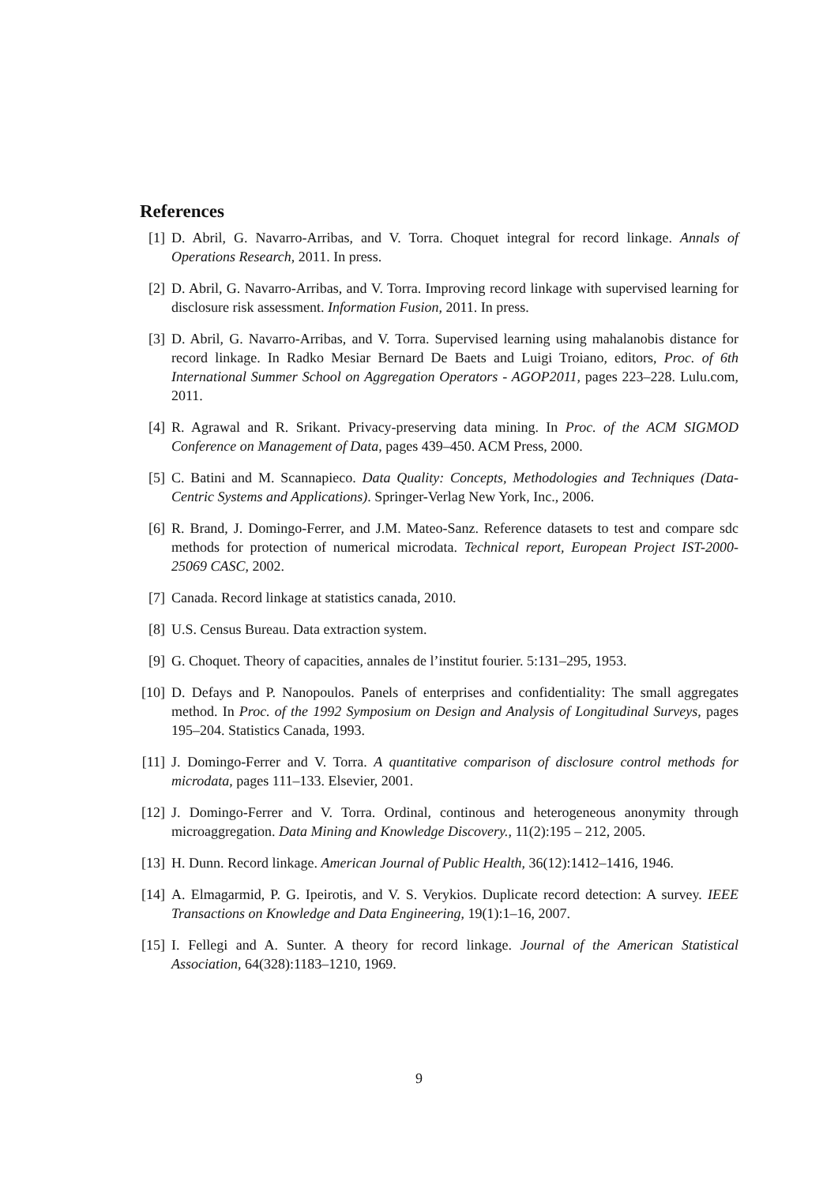References
[1] D. Abril, G. Navarro-Arribas, and V. Torra. Choquet integral for record linkage. Annals of Operations Research, 2011. In press.
[2] D. Abril, G. Navarro-Arribas, and V. Torra. Improving record linkage with supervised learning for disclosure risk assessment. Information Fusion, 2011. In press.
[3] D. Abril, G. Navarro-Arribas, and V. Torra. Supervised learning using mahalanobis distance for record linkage. In Radko Mesiar Bernard De Baets and Luigi Troiano, editors, Proc. of 6th International Summer School on Aggregation Operators - AGOP2011, pages 223–228. Lulu.com, 2011.
[4] R. Agrawal and R. Srikant. Privacy-preserving data mining. In Proc. of the ACM SIGMOD Conference on Management of Data, pages 439–450. ACM Press, 2000.
[5] C. Batini and M. Scannapieco. Data Quality: Concepts, Methodologies and Techniques (Data-Centric Systems and Applications). Springer-Verlag New York, Inc., 2006.
[6] R. Brand, J. Domingo-Ferrer, and J.M. Mateo-Sanz. Reference datasets to test and compare sdc methods for protection of numerical microdata. Technical report, European Project IST-2000-25069 CASC, 2002.
[7] Canada. Record linkage at statistics canada, 2010.
[8] U.S. Census Bureau. Data extraction system.
[9] G. Choquet. Theory of capacities, annales de l’institut fourier. 5:131–295, 1953.
[10] D. Defays and P. Nanopoulos. Panels of enterprises and confidentiality: The small aggregates method. In Proc. of the 1992 Symposium on Design and Analysis of Longitudinal Surveys, pages 195–204. Statistics Canada, 1993.
[11] J. Domingo-Ferrer and V. Torra. A quantitative comparison of disclosure control methods for microdata, pages 111–133. Elsevier, 2001.
[12] J. Domingo-Ferrer and V. Torra. Ordinal, continous and heterogeneous anonymity through microaggregation. Data Mining and Knowledge Discovery., 11(2):195 – 212, 2005.
[13] H. Dunn. Record linkage. American Journal of Public Health, 36(12):1412–1416, 1946.
[14] A. Elmagarmid, P. G. Ipeirotis, and V. S. Verykios. Duplicate record detection: A survey. IEEE Transactions on Knowledge and Data Engineering, 19(1):1–16, 2007.
[15] I. Fellegi and A. Sunter. A theory for record linkage. Journal of the American Statistical Association, 64(328):1183–1210, 1969.
9